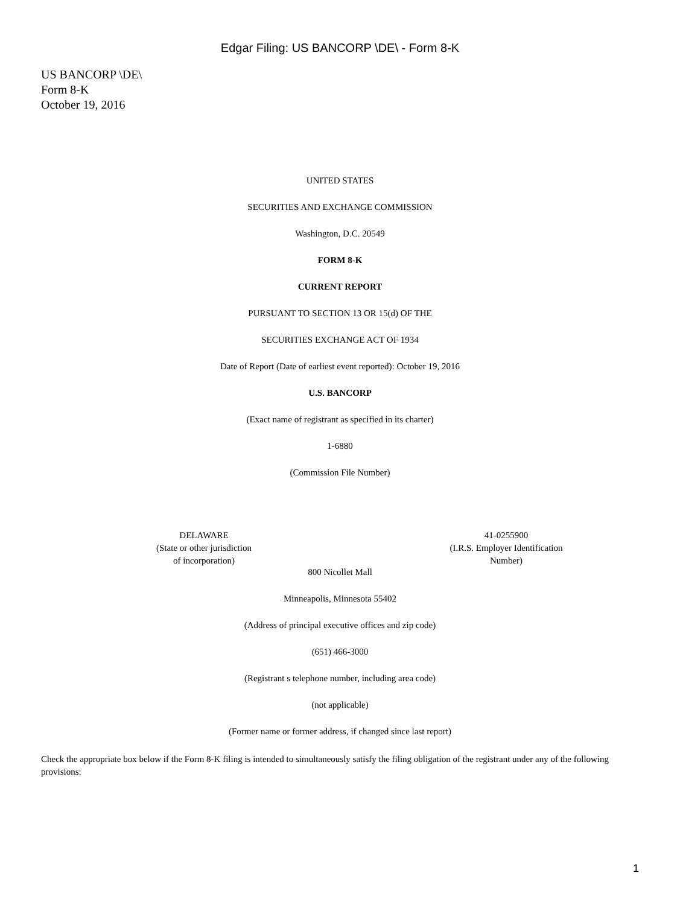Edgar Filing: US BANCORP \DE\ - Form 8-K
US BANCORP \DE\
Form 8-K
October 19, 2016
UNITED STATES
SECURITIES AND EXCHANGE COMMISSION
Washington, D.C. 20549
FORM 8-K
CURRENT REPORT
PURSUANT TO SECTION 13 OR 15(d) OF THE
SECURITIES EXCHANGE ACT OF 1934
Date of Report (Date of earliest event reported): October 19, 2016
U.S. BANCORP
(Exact name of registrant as specified in its charter)
1-6880
(Commission File Number)
DELAWARE
(State or other jurisdiction
of incorporation)
41-0255900
(I.R.S. Employer Identification
Number)
800 Nicollet Mall
Minneapolis, Minnesota 55402
(Address of principal executive offices and zip code)
(651) 466-3000
(Registrant s telephone number, including area code)
(not applicable)
(Former name or former address, if changed since last report)
Check the appropriate box below if the Form 8-K filing is intended to simultaneously satisfy the filing obligation of the registrant under any of the following provisions:
1